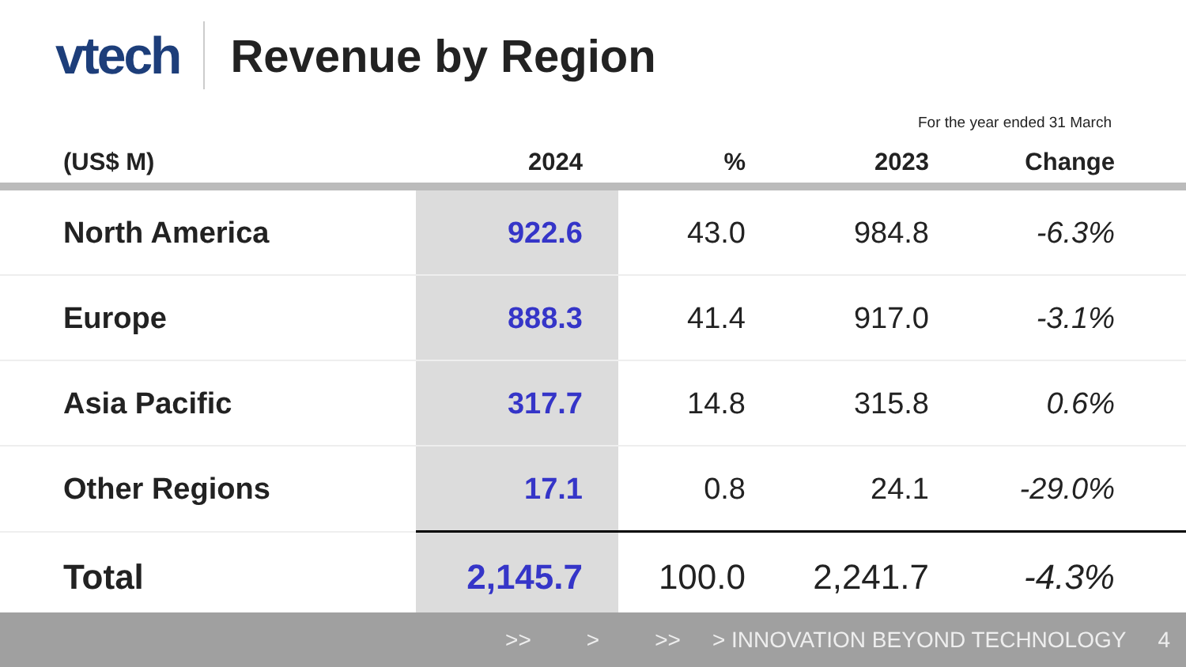vtech
Revenue by Region
For the year ended 31 March
| (US$ M) | 2024 | % | 2023 | Change |
| --- | --- | --- | --- | --- |
| North America | 922.6 | 43.0 | 984.8 | -6.3% |
| Europe | 888.3 | 41.4 | 917.0 | -3.1% |
| Asia Pacific | 317.7 | 14.8 | 315.8 | 0.6% |
| Other Regions | 17.1 | 0.8 | 24.1 | -29.0% |
| Total | 2,145.7 | 100.0 | 2,241.7 | -4.3% |
>> > >> > INNOVATION BEYOND TECHNOLOGY 4